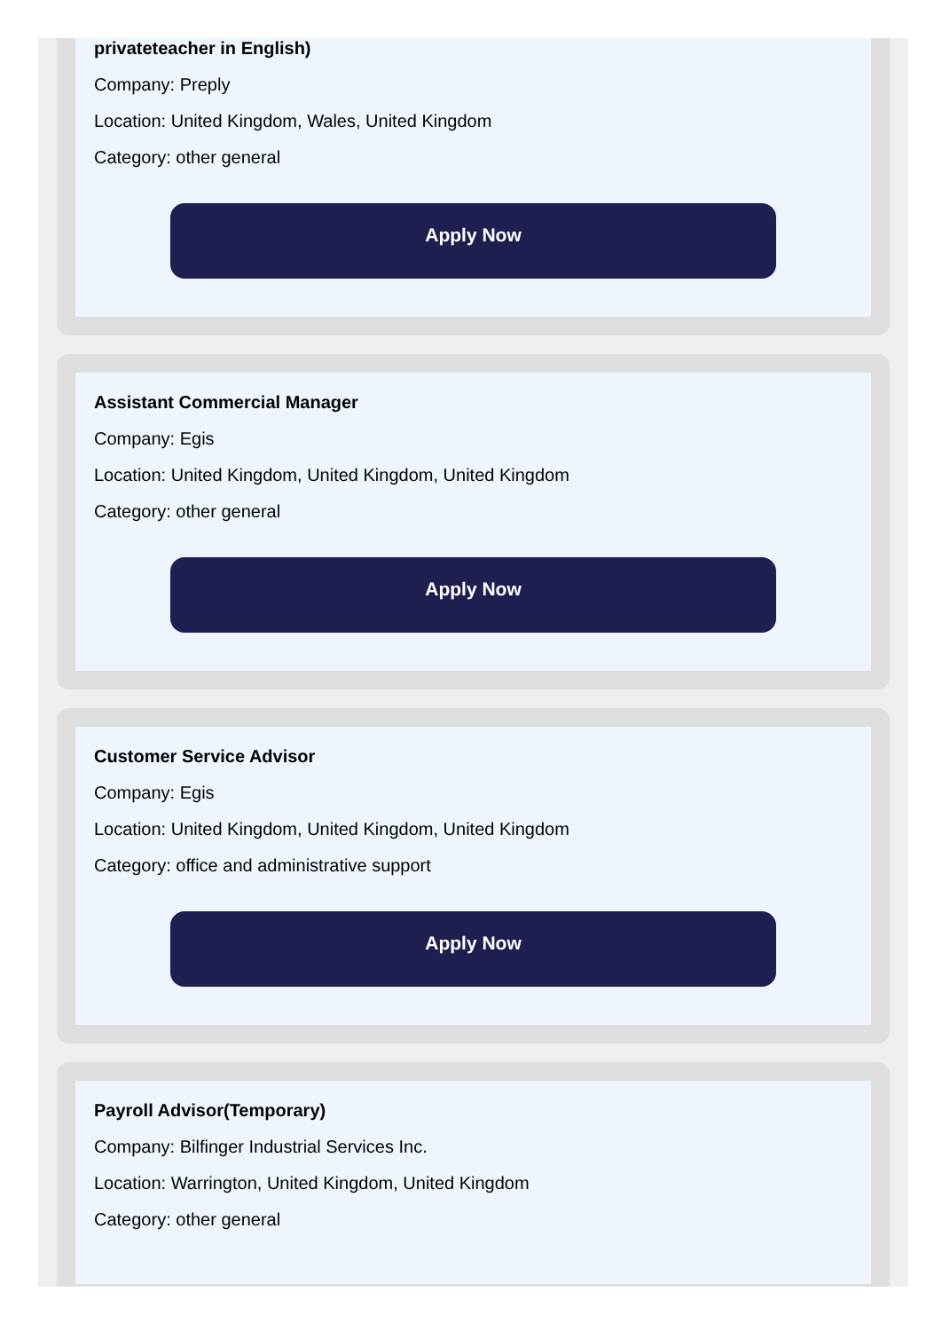privateteacher in English)
Company: Preply
Location: United Kingdom, Wales, United Kingdom
Category: other general
Apply Now
Assistant Commercial Manager
Company: Egis
Location: United Kingdom, United Kingdom, United Kingdom
Category: other general
Apply Now
Customer Service Advisor
Company: Egis
Location: United Kingdom, United Kingdom, United Kingdom
Category: office and administrative support
Apply Now
Payroll Advisor(Temporary)
Company: Bilfinger Industrial Services Inc.
Location: Warrington, United Kingdom, United Kingdom
Category: other general